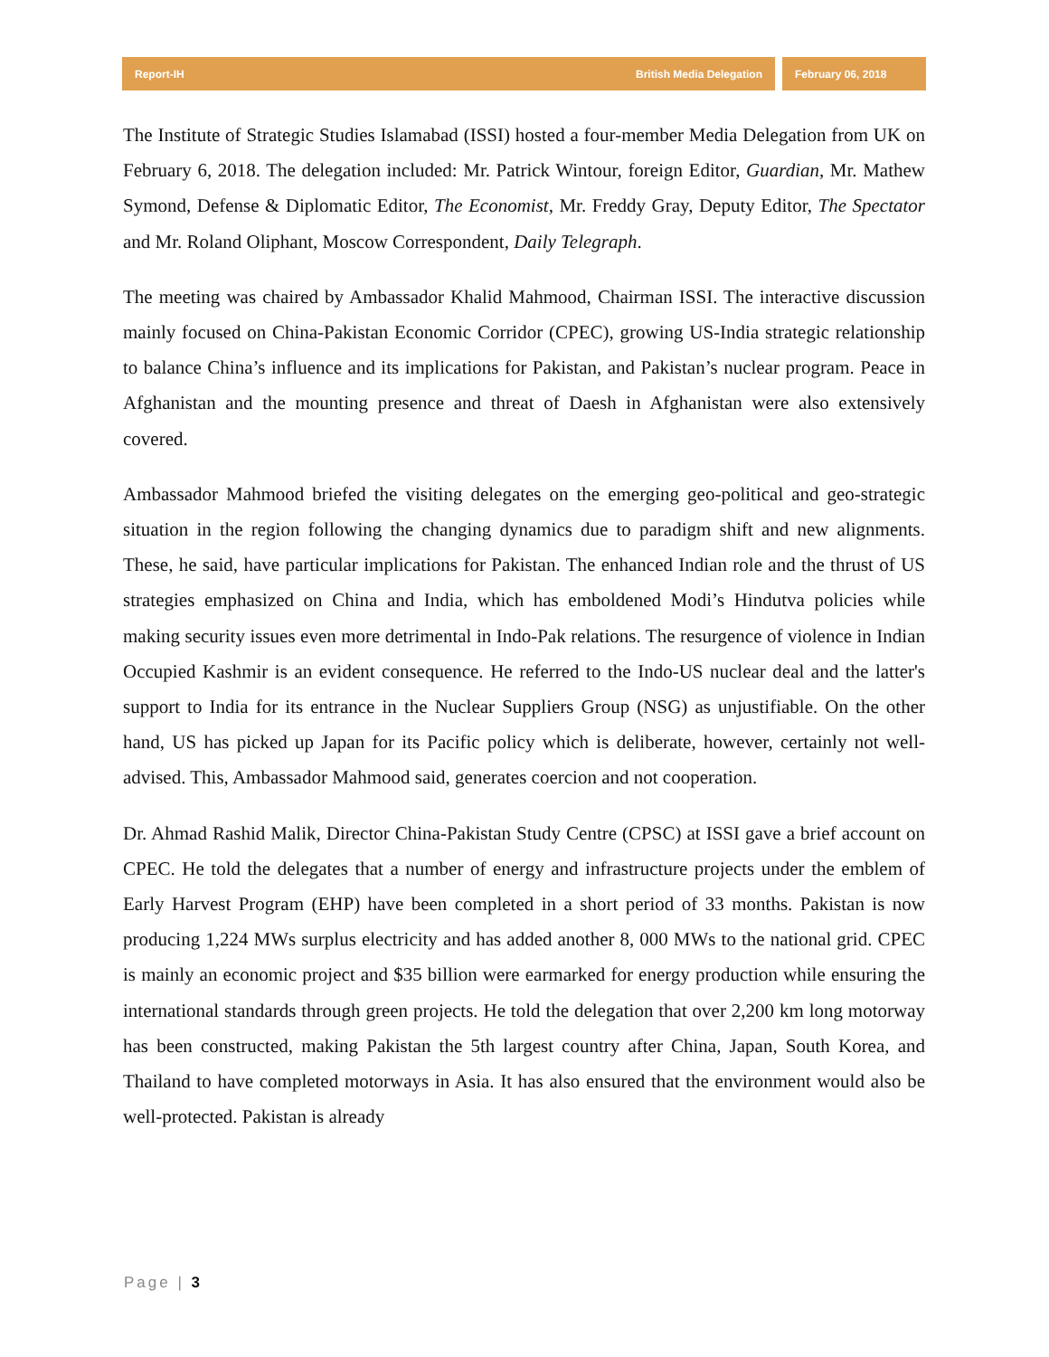Report-IH British Media Delegation
February 06, 2018
The Institute of Strategic Studies Islamabad (ISSI) hosted a four-member Media Delegation from UK on February 6, 2018. The delegation included: Mr. Patrick Wintour, foreign Editor, Guardian, Mr. Mathew Symond, Defense & Diplomatic Editor, The Economist, Mr. Freddy Gray, Deputy Editor, The Spectator and Mr. Roland Oliphant, Moscow Correspondent, Daily Telegraph.
The meeting was chaired by Ambassador Khalid Mahmood, Chairman ISSI. The interactive discussion mainly focused on China-Pakistan Economic Corridor (CPEC), growing US-India strategic relationship to balance China’s influence and its implications for Pakistan, and Pakistan’s nuclear program. Peace in Afghanistan and the mounting presence and threat of Daesh in Afghanistan were also extensively covered.
Ambassador Mahmood briefed the visiting delegates on the emerging geo-political and geo-strategic situation in the region following the changing dynamics due to paradigm shift and new alignments. These, he said, have particular implications for Pakistan. The enhanced Indian role and the thrust of US strategies emphasized on China and India, which has emboldened Modi’s Hindutva policies while making security issues even more detrimental in Indo-Pak relations. The resurgence of violence in Indian Occupied Kashmir is an evident consequence. He referred to the Indo-US nuclear deal and the latter's support to India for its entrance in the Nuclear Suppliers Group (NSG) as unjustifiable. On the other hand, US has picked up Japan for its Pacific policy which is deliberate, however, certainly not well-advised. This, Ambassador Mahmood said, generates coercion and not cooperation.
Dr. Ahmad Rashid Malik, Director China-Pakistan Study Centre (CPSC) at ISSI gave a brief account on CPEC. He told the delegates that a number of energy and infrastructure projects under the emblem of Early Harvest Program (EHP) have been completed in a short period of 33 months. Pakistan is now producing 1,224 MWs surplus electricity and has added another 8, 000 MWs to the national grid. CPEC is mainly an economic project and $35 billion were earmarked for energy production while ensuring the international standards through green projects. He told the delegation that over 2,200 km long motorway has been constructed, making Pakistan the 5th largest country after China, Japan, South Korea, and Thailand to have completed motorways in Asia. It has also ensured that the environment would also be well-protected. Pakistan is already
Page | 3